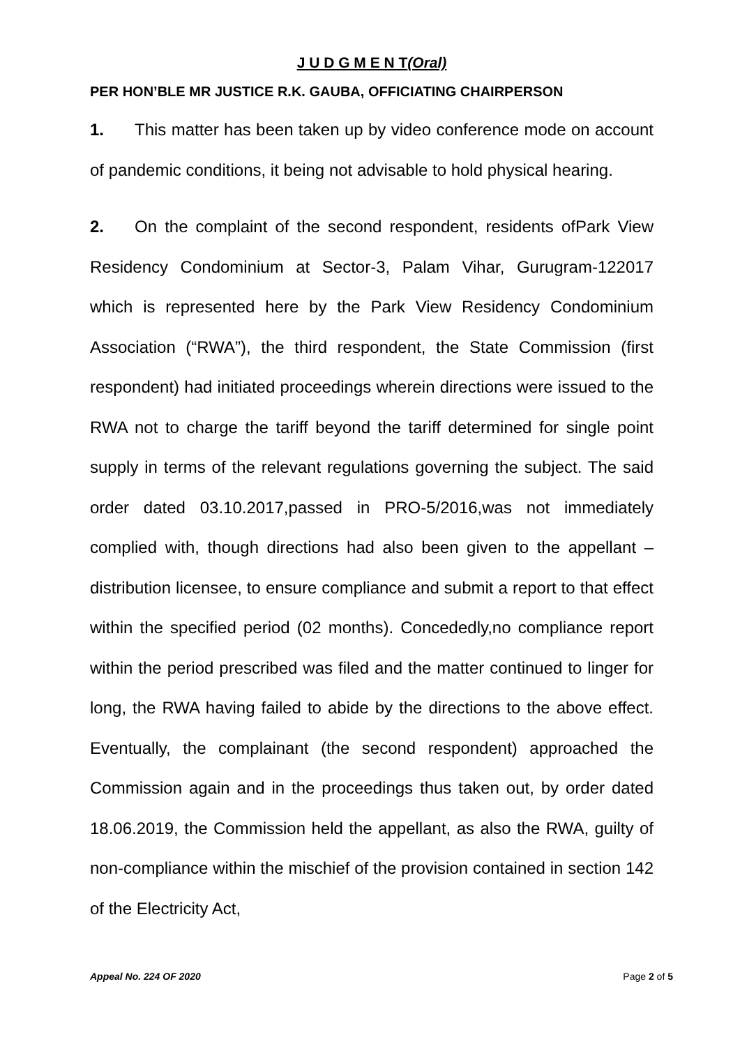J U D G M E N T(Oral)
PER HON’BLE MR JUSTICE R.K. GAUBA, OFFICIATING CHAIRPERSON
1. This matter has been taken up by video conference mode on account of pandemic conditions, it being not advisable to hold physical hearing.
2. On the complaint of the second respondent, residents ofPark View Residency Condominium at Sector-3, Palam Vihar, Gurugram-122017 which is represented here by the Park View Residency Condominium Association (“RWA”), the third respondent, the State Commission (first respondent) had initiated proceedings wherein directions were issued to the RWA not to charge the tariff beyond the tariff determined for single point supply in terms of the relevant regulations governing the subject. The said order dated 03.10.2017,passed in PRO-5/2016,was not immediately complied with, though directions had also been given to the appellant – distribution licensee, to ensure compliance and submit a report to that effect within the specified period (02 months). Concededly,no compliance report within the period prescribed was filed and the matter continued to linger for long, the RWA having failed to abide by the directions to the above effect. Eventually, the complainant (the second respondent) approached the Commission again and in the proceedings thus taken out, by order dated 18.06.2019, the Commission held the appellant, as also the RWA, guilty of non-compliance within the mischief of the provision contained in section 142 of the Electricity Act,
Appeal No. 224 OF 2020 Page 2 of 5